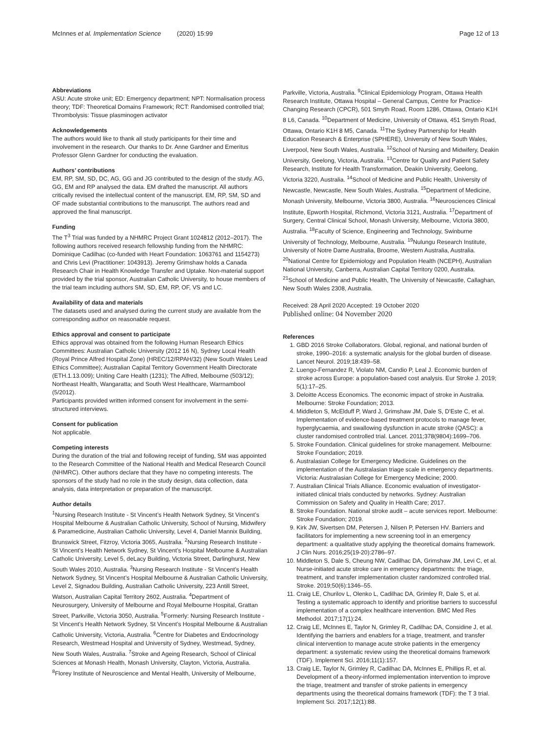McInnes et al. Implementation Science (2020) 15:99
Page 12 of 13
Abbreviations
ASU: Acute stroke unit; ED: Emergency department; NPT: Normalisation process theory; TDF: Theoretical Domains Framework; RCT: Randomised controlled trial; Thrombolysis: Tissue plasminogen activator
Acknowledgements
The authors would like to thank all study participants for their time and involvement in the research. Our thanks to Dr. Anne Gardner and Emeritus Professor Glenn Gardner for conducting the evaluation.
Authors’ contributions
EM, RP, SM, SD, DC, AG, GG and JG contributed to the design of the study. AG, GG, EM and RP analysed the data. EM drafted the manuscript. All authors critically revised the intellectual content of the manuscript. EM, RP, SM, SD and OF made substantial contributions to the manuscript. The authors read and approved the final manuscript.
Funding
The T<sup>3</sup> Trial was funded by a NHMRC Project Grant 1024812 (2012–2017). The following authors received research fellowship funding from the NHMRC: Dominique Cadilhac (co-funded with Heart Foundation: 1063761 and 1154273) and Chris Levi (Practitioner: 1043913). Jeremy Grimshaw holds a Canada Research Chair in Health Knowledge Transfer and Uptake. Non-material support provided by the trial sponsor, Australian Catholic University, to house members of the trial team including authors SM, SD, EM, RP, OF, VS and LC.
Availability of data and materials
The datasets used and analysed during the current study are available from the corresponding author on reasonable request.
Ethics approval and consent to participate
Ethics approval was obtained from the following Human Research Ethics Committees: Australian Catholic University (2012 16 N), Sydney Local Health (Royal Prince Alfred Hospital Zone) (HREC/12/RPAH/32) (New South Wales Lead Ethics Committee); Australian Capital Territory Government Health Directorate (ETH.1.13.009); Uniting Care Health (1231); The Alfred, Melbourne (503/12); Northeast Health, Wangaratta; and South West Healthcare, Warrnambool (5/2012).
Participants provided written informed consent for involvement in the semi-structured interviews.
Consent for publication
Not applicable.
Competing interests
During the duration of the trial and following receipt of funding, SM was appointed to the Research Committee of the National Health and Medical Research Council (NHMRC). Other authors declare that they have no competing interests. The sponsors of the study had no role in the study design, data collection, data analysis, data interpretation or preparation of the manuscript.
Author details
<sup>1</sup> Nursing Research Institute - St Vincent’s Health Network Sydney, St Vincent’s Hospital Melbourne & Australian Catholic University, School of Nursing, Midwifery & Paramedicine, Australian Catholic University, Level 4, Daniel Mannix Building, Brunswick Street, Fitzroy, Victoria 3065, Australia. <sup>2</sup>Nursing Research Institute - St Vincent’s Health Network Sydney, St Vincent’s Hospital Melbourne & Australian Catholic University, Level 5, deLacy Building, Victoria Street, Darlinghurst, New South Wales 2010, Australia. <sup>3</sup>Nursing Research Institute - St Vincent’s Health Network Sydney, St Vincent’s Hospital Melbourne & Australian Catholic University, Level 2, Signadou Building, Australian Catholic University, 223 Antill Street, Watson, Australian Capital Territory 2602, Australia. <sup>4</sup>Department of Neurosurgery, University of Melbourne and Royal Melbourne Hospital, Grattan Street, Parkville, Victoria 3050, Australia. <sup>5</sup>Formerly: Nursing Research Institute - St Vincent’s Health Network Sydney, St Vincent’s Hospital Melbourne & Australian Catholic University, Victoria, Australia. <sup>6</sup>Centre for Diabetes and Endocrinology Research, Westmead Hospital and University of Sydney, Westmead, Sydney, New South Wales, Australia. <sup>7</sup>Stroke and Ageing Research, School of Clinical Sciences at Monash Health, Monash University, Clayton, Victoria, Australia. <sup>8</sup>Florey Institute of Neuroscience and Mental Health, University of Melbourne,
Parkville, Victoria, Australia. <sup>9</sup>Clinical Epidemiology Program, Ottawa Health Research Institute, Ottawa Hospital – General Campus, Centre for Practice-Changing Research (CPCR), 501 Smyth Road, Room 1286, Ottawa, Ontario K1H 8 L6, Canada. <sup>10</sup>Department of Medicine, University of Ottawa, 451 Smyth Road, Ottawa, Ontario K1H 8 M5, Canada. <sup>11</sup>The Sydney Partnership for Health Education Research & Enterprise (SPHERE), University of New South Wales, Liverpool, New South Wales, Australia. <sup>12</sup>School of Nursing and Midwifery, Deakin University, Geelong, Victoria, Australia. <sup>13</sup>Centre for Quality and Patient Safety Research, Institute for Health Transformation, Deakin University, Geelong, Victoria 3220, Australia. <sup>14</sup>School of Medicine and Public Health, University of Newcastle, Newcastle, New South Wales, Australia. <sup>15</sup>Department of Medicine, Monash University, Melbourne, Victoria 3800, Australia. <sup>16</sup>Neurosciences Clinical Institute, Epworth Hospital, Richmond, Victoria 3121, Australia. <sup>17</sup>Department of Surgery, Central Clinical School, Monash University, Melbourne, Victoria 3800, Australia. <sup>18</sup>Faculty of Science, Engineering and Technology, Swinburne University of Technology, Melbourne, Australia. <sup>19</sup>Nulungu Research Institute, University of Notre Dame Australia, Broome, Western Australia, Australia. <sup>20</sup>National Centre for Epidemiology and Population Health (NCEPH), Australian National University, Canberra, Australian Capital Territory 0200, Australia. <sup>21</sup>School of Medicine and Public Health, The University of Newcastle, Callaghan, New South Wales 2308, Australia.
Received: 28 April 2020 Accepted: 19 October 2020
Published online: 04 November 2020
References
1. GBD 2016 Stroke Collaborators. Global, regional, and national burden of stroke, 1990–2016: a systematic analysis for the global burden of disease. Lancet Neurol. 2019;18:439–58.
2. Luengo-Fernandez R, Violato NM, Candio P, Leal J. Economic burden of stroke across Europe: a population-based cost analysis. Eur Stroke J. 2019; 5(1):17–25.
3. Deloitte Access Economics. The economic impact of stroke in Australia. Melbourne: Stroke Foundation; 2013.
4. Middleton S, McElduff P, Ward J, Grimshaw JM, Dale S, D'Este C, et al. Implementation of evidence-based treatment protocols to manage fever, hyperglycaemia, and swallowing dysfunction in acute stroke (QASC): a cluster randomised controlled trial. Lancet. 2011;378(9804):1699–706.
5. Stroke Foundation. Clinical guidelines for stroke management. Melbourne: Stroke Foundation; 2019.
6. Australasian College for Emergency Medicine. Guidelines on the implementation of the Australasian triage scale in emergency departments. Victoria: Australasian College for Emergency Medicine; 2000.
7. Australian Clinical Trials Alliance. Economic evaluation of investigator-initiated clinical trials conducted by networks. Sydney: Australian Commission on Safety and Quality in Health Care; 2017.
8. Stroke Foundation. National stroke audit – acute services report. Melbourne: Stroke Foundation; 2019.
9. Kirk JW, Sivertsen DM, Petersen J, Nilsen P, Petersen HV. Barriers and facilitators for implementing a new screening tool in an emergency department: a qualitative study applying the theoretical domains framework. J Clin Nurs. 2016;25(19-20):2786–97.
10. Middleton S, Dale S, Cheung NW, Cadilhac DA, Grimshaw JM, Levi C, et al. Nurse-initiated acute stroke care in emergency departments: the triage, treatment, and transfer implementation cluster randomized controlled trial. Stroke. 2019;50(6):1346–55.
11. Craig LE, Churilov L, Olenko L, Cadilhac DA, Grimley R, Dale S, et al. Testing a systematic approach to identify and prioritise barriers to successful implementation of a complex healthcare intervention. BMC Med Res Methodol. 2017;17(1):24.
12. Craig LE, McInnes E, Taylor N, Grimley R, Cadilhac DA, Considine J, et al. Identifying the barriers and enablers for a triage, treatment, and transfer clinical intervention to manage acute stroke patients in the emergency department: a systematic review using the theoretical domains framework (TDF). Implement Sci. 2016;11(1):157.
13. Craig LE, Taylor N, Grimley R, Cadilhac DA, McInnes E, Phillips R, et al. Development of a theory-informed implementation intervention to improve the triage, treatment and transfer of stroke patients in emergency departments using the theoretical domains framework (TDF): the T 3 trial. Implement Sci. 2017;12(1):88.